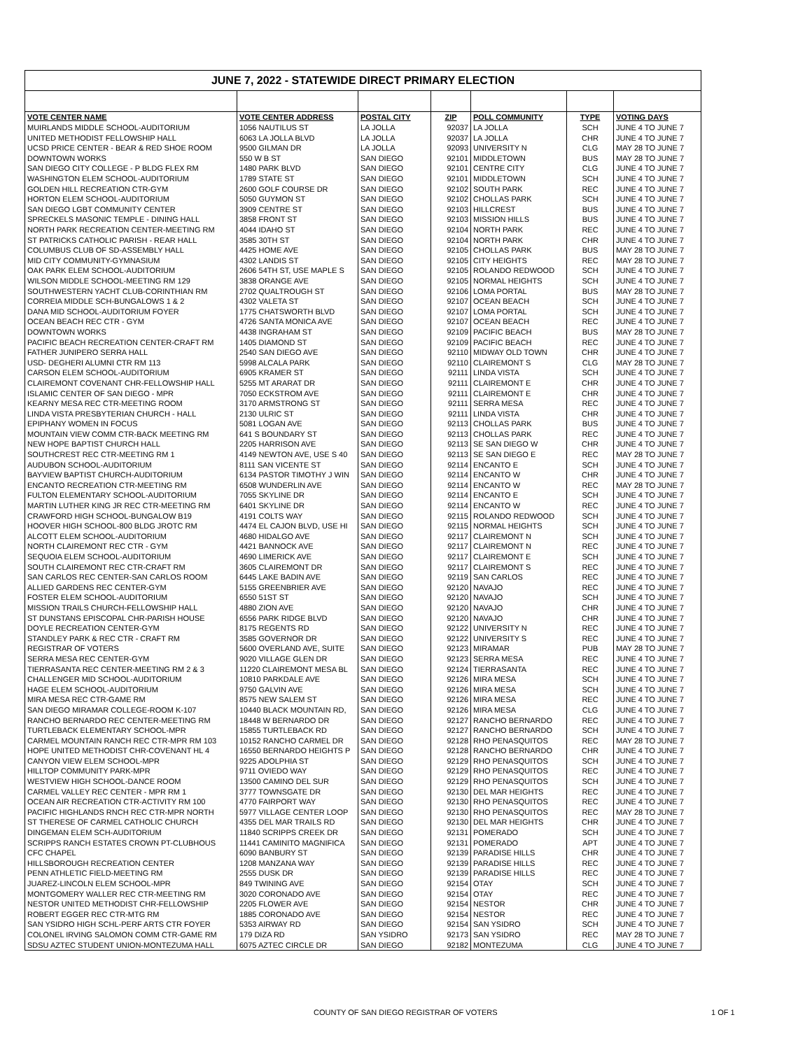| JUNE 7, 2022 - STATEWIDE DIRECT PRIMARY ELECTION | | | | | | |
| --- | --- | --- | --- | --- | --- | --- |
| VOTE CENTER NAME | VOTE CENTER ADDRESS | POSTAL CITY | ZIP | POLL COMMUNITY | TYPE | VOTING DAYS |
| MUIRLANDS MIDDLE SCHOOL-AUDITORIUM | 1056 NAUTILUS ST | LA JOLLA | 92037 | LA JOLLA | SCH | JUNE 4 TO JUNE 7 |
| UNITED METHODIST FELLOWSHIP HALL | 6063 LA JOLLA BLVD | LA JOLLA | 92037 | LA JOLLA | CHR | JUNE 4 TO JUNE 7 |
| UCSD PRICE CENTER - BEAR & RED SHOE ROOM | 9500 GILMAN DR | LA JOLLA | 92093 | UNIVERSITY N | CLG | MAY 28 TO JUNE 7 |
| DOWNTOWN WORKS | 550 W B ST | SAN DIEGO | 92101 | MIDDLETOWN | BUS | MAY 28 TO JUNE 7 |
| SAN DIEGO CITY COLLEGE - P BLDG FLEX RM | 1480 PARK BLVD | SAN DIEGO | 92101 | CENTRE CITY | CLG | JUNE 4 TO JUNE 7 |
| WASHINGTON ELEM SCHOOL-AUDITORIUM | 1789 STATE ST | SAN DIEGO | 92101 | MIDDLETOWN | SCH | JUNE 4 TO JUNE 7 |
| GOLDEN HILL RECREATION CTR-GYM | 2600 GOLF COURSE DR | SAN DIEGO | 92102 | SOUTH PARK | REC | JUNE 4 TO JUNE 7 |
| HORTON ELEM SCHOOL-AUDITORIUM | 5050 GUYMON ST | SAN DIEGO | 92102 | CHOLLAS PARK | SCH | JUNE 4 TO JUNE 7 |
| SAN DIEGO LGBT COMMUNITY CENTER | 3909 CENTRE ST | SAN DIEGO | 92103 | HILLCREST | BUS | JUNE 4 TO JUNE 7 |
| SPRECKELS MASONIC TEMPLE - DINING HALL | 3858 FRONT ST | SAN DIEGO | 92103 | MISSION HILLS | BUS | JUNE 4 TO JUNE 7 |
| NORTH PARK RECREATION CENTER-MEETING RM | 4044 IDAHO ST | SAN DIEGO | 92104 | NORTH PARK | REC | JUNE 4 TO JUNE 7 |
| ST PATRICKS CATHOLIC PARISH - REAR HALL | 3585 30TH ST | SAN DIEGO | 92104 | NORTH PARK | CHR | JUNE 4 TO JUNE 7 |
| COLUMBUS CLUB OF SD-ASSEMBLY HALL | 4425 HOME AVE | SAN DIEGO | 92105 | CHOLLAS PARK | BUS | MAY 28 TO JUNE 7 |
| MID CITY COMMUNITY-GYMNASIUM | 4302 LANDIS ST | SAN DIEGO | 92105 | CITY HEIGHTS | REC | MAY 28 TO JUNE 7 |
| OAK PARK ELEM SCHOOL-AUDITORIUM | 2606 54TH ST, USE MAPLE S | SAN DIEGO | 92105 | ROLANDO REDWOOD | SCH | JUNE 4 TO JUNE 7 |
| WILSON MIDDLE SCHOOL-MEETING RM 129 | 3838 ORANGE AVE | SAN DIEGO | 92105 | NORMAL HEIGHTS | SCH | JUNE 4 TO JUNE 7 |
| SOUTHWESTERN YACHT CLUB-CORINTHIAN RM | 2702 QUALTROUGH ST | SAN DIEGO | 92106 | LOMA PORTAL | BUS | MAY 28 TO JUNE 7 |
| CORREIA MIDDLE SCH-BUNGALOWS 1 & 2 | 4302 VALETA ST | SAN DIEGO | 92107 | OCEAN BEACH | SCH | JUNE 4 TO JUNE 7 |
| DANA MID SCHOOL-AUDITORIUM FOYER | 1775 CHATSWORTH BLVD | SAN DIEGO | 92107 | LOMA PORTAL | SCH | JUNE 4 TO JUNE 7 |
| OCEAN BEACH REC CTR - GYM | 4726 SANTA MONICA AVE | SAN DIEGO | 92107 | OCEAN BEACH | REC | JUNE 4 TO JUNE 7 |
| DOWNTOWN WORKS | 4438 INGRAHAM ST | SAN DIEGO | 92109 | PACIFIC BEACH | BUS | MAY 28 TO JUNE 7 |
| PACIFIC BEACH RECREATION CENTER-CRAFT RM | 1405 DIAMOND ST | SAN DIEGO | 92109 | PACIFIC BEACH | REC | JUNE 4 TO JUNE 7 |
| FATHER JUNIPERO SERRA HALL | 2540 SAN DIEGO AVE | SAN DIEGO | 92110 | MIDWAY OLD TOWN | CHR | JUNE 4 TO JUNE 7 |
| USD- DEGHERI ALUMNI CTR RM 113 | 5998 ALCALA PARK | SAN DIEGO | 92110 | CLAIREMONT S | CLG | MAY 28 TO JUNE 7 |
| CARSON ELEM SCHOOL-AUDITORIUM | 6905 KRAMER ST | SAN DIEGO | 92111 | LINDA VISTA | SCH | JUNE 4 TO JUNE 7 |
| CLAIREMONT COVENANT CHR-FELLOWSHIP HALL | 5255 MT ARARAT DR | SAN DIEGO | 92111 | CLAIREMONT E | CHR | JUNE 4 TO JUNE 7 |
| ISLAMIC CENTER OF SAN DIEGO - MPR | 7050 ECKSTROM AVE | SAN DIEGO | 92111 | CLAIREMONT E | CHR | JUNE 4 TO JUNE 7 |
| KEARNY MESA REC CTR-MEETING ROOM | 3170 ARMSTRONG ST | SAN DIEGO | 92111 | SERRA MESA | REC | JUNE 4 TO JUNE 7 |
| LINDA VISTA PRESBYTERIAN CHURCH - HALL | 2130 ULRIC ST | SAN DIEGO | 92111 | LINDA VISTA | CHR | JUNE 4 TO JUNE 7 |
| EPIPHANY WOMEN IN FOCUS | 5081 LOGAN AVE | SAN DIEGO | 92113 | CHOLLAS PARK | BUS | JUNE 4 TO JUNE 7 |
| MOUNTAIN VIEW COMM CTR-BACK MEETING RM | 641 S BOUNDARY ST | SAN DIEGO | 92113 | CHOLLAS PARK | REC | JUNE 4 TO JUNE 7 |
| NEW HOPE BAPTIST CHURCH HALL | 2205 HARRISON AVE | SAN DIEGO | 92113 | SE SAN DIEGO W | CHR | JUNE 4 TO JUNE 7 |
| SOUTHCREST REC CTR-MEETING RM 1 | 4149 NEWTON AVE, USE S 40 | SAN DIEGO | 92113 | SE SAN DIEGO E | REC | MAY 28 TO JUNE 7 |
| AUDUBON SCHOOL-AUDITORIUM | 8111 SAN VICENTE ST | SAN DIEGO | 92114 | ENCANTO E | SCH | JUNE 4 TO JUNE 7 |
| BAYVIEW BAPTIST CHURCH-AUDITORIUM | 6134 PASTOR TIMOTHY J WIN | SAN DIEGO | 92114 | ENCANTO W | CHR | JUNE 4 TO JUNE 7 |
| ENCANTO RECREATION CTR-MEETING RM | 6508 WUNDERLIN AVE | SAN DIEGO | 92114 | ENCANTO W | REC | MAY 28 TO JUNE 7 |
| FULTON ELEMENTARY SCHOOL-AUDITORIUM | 7055 SKYLINE DR | SAN DIEGO | 92114 | ENCANTO E | SCH | JUNE 4 TO JUNE 7 |
| MARTIN LUTHER KING JR REC CTR-MEETING RM | 6401 SKYLINE DR | SAN DIEGO | 92114 | ENCANTO W | REC | JUNE 4 TO JUNE 7 |
| CRAWFORD HIGH SCHOOL-BUNGALOW B19 | 4191 COLTS WAY | SAN DIEGO | 92115 | ROLANDO REDWOOD | SCH | JUNE 4 TO JUNE 7 |
| HOOVER HIGH SCHOOL-800 BLDG JROTC RM | 4474 EL CAJON BLVD, USE HI | SAN DIEGO | 92115 | NORMAL HEIGHTS | SCH | JUNE 4 TO JUNE 7 |
| ALCOTT ELEM SCHOOL-AUDITORIUM | 4680 HIDALGO AVE | SAN DIEGO | 92117 | CLAIREMONT N | SCH | JUNE 4 TO JUNE 7 |
| NORTH CLAIREMONT REC CTR - GYM | 4421 BANNOCK AVE | SAN DIEGO | 92117 | CLAIREMONT N | REC | JUNE 4 TO JUNE 7 |
| SEQUOIA ELEM SCHOOL-AUDITORIUM | 4690 LIMERICK AVE | SAN DIEGO | 92117 | CLAIREMONT E | SCH | JUNE 4 TO JUNE 7 |
| SOUTH CLAIREMONT REC CTR-CRAFT RM | 3605 CLAIREMONT DR | SAN DIEGO | 92117 | CLAIREMONT S | REC | JUNE 4 TO JUNE 7 |
| SAN CARLOS REC CENTER-SAN CARLOS ROOM | 6445 LAKE BADIN AVE | SAN DIEGO | 92119 | SAN CARLOS | REC | JUNE 4 TO JUNE 7 |
| ALLIED GARDENS REC CENTER-GYM | 5155 GREENBRIER AVE | SAN DIEGO | 92120 | NAVAJO | REC | JUNE 4 TO JUNE 7 |
| FOSTER ELEM SCHOOL-AUDITORIUM | 6550 51ST ST | SAN DIEGO | 92120 | NAVAJO | SCH | JUNE 4 TO JUNE 7 |
| MISSION TRAILS CHURCH-FELLOWSHIP HALL | 4880 ZION AVE | SAN DIEGO | 92120 | NAVAJO | CHR | JUNE 4 TO JUNE 7 |
| ST DUNSTANS EPISCOPAL CHR-PARISH HOUSE | 6556 PARK RIDGE BLVD | SAN DIEGO | 92120 | NAVAJO | CHR | JUNE 4 TO JUNE 7 |
| DOYLE RECREATION CENTER-GYM | 8175 REGENTS RD | SAN DIEGO | 92122 | UNIVERSITY N | REC | JUNE 4 TO JUNE 7 |
| STANDLEY PARK & REC CTR - CRAFT RM | 3585 GOVERNOR DR | SAN DIEGO | 92122 | UNIVERSITY S | REC | JUNE 4 TO JUNE 7 |
| REGISTRAR OF VOTERS | 5600 OVERLAND AVE, SUITE | SAN DIEGO | 92123 | MIRAMAR | PUB | MAY 28 TO JUNE 7 |
| SERRA MESA REC CENTER-GYM | 9020 VILLAGE GLEN DR | SAN DIEGO | 92123 | SERRA MESA | REC | JUNE 4 TO JUNE 7 |
| TIERRASANTA REC CENTER-MEETING RM 2 & 3 | 11220 CLAIREMONT MESA BL | SAN DIEGO | 92124 | TIERRASANTA | REC | JUNE 4 TO JUNE 7 |
| CHALLENGER MID SCHOOL-AUDITORIUM | 10810 PARKDALE AVE | SAN DIEGO | 92126 | MIRA MESA | SCH | JUNE 4 TO JUNE 7 |
| HAGE ELEM SCHOOL-AUDITORIUM | 9750 GALVIN AVE | SAN DIEGO | 92126 | MIRA MESA | SCH | JUNE 4 TO JUNE 7 |
| MIRA MESA REC CTR-GAME RM | 8575 NEW SALEM ST | SAN DIEGO | 92126 | MIRA MESA | REC | JUNE 4 TO JUNE 7 |
| SAN DIEGO MIRAMAR COLLEGE-ROOM K-107 | 10440 BLACK MOUNTAIN RD, | SAN DIEGO | 92126 | MIRA MESA | CLG | JUNE 4 TO JUNE 7 |
| RANCHO BERNARDO REC CENTER-MEETING RM | 18448 W BERNARDO DR | SAN DIEGO | 92127 | RANCHO BERNARDO | REC | JUNE 4 TO JUNE 7 |
| TURTLEBACK ELEMENTARY SCHOOL-MPR | 15855 TURTLEBACK RD | SAN DIEGO | 92127 | RANCHO BERNARDO | SCH | JUNE 4 TO JUNE 7 |
| CARMEL MOUNTAIN RANCH REC CTR-MPR RM 103 | 10152 RANCHO CARMEL DR | SAN DIEGO | 92128 | RHO PENASQUITOS | REC | MAY 28 TO JUNE 7 |
| HOPE UNITED METHODIST CHR-COVENANT HL 4 | 16550 BERNARDO HEIGHTS P | SAN DIEGO | 92128 | RANCHO BERNARDO | CHR | JUNE 4 TO JUNE 7 |
| CANYON VIEW ELEM SCHOOL-MPR | 9225 ADOLPHIA ST | SAN DIEGO | 92129 | RHO PENASQUITOS | SCH | JUNE 4 TO JUNE 7 |
| HILLTOP COMMUNITY PARK-MPR | 9711 OVIEDO WAY | SAN DIEGO | 92129 | RHO PENASQUITOS | REC | JUNE 4 TO JUNE 7 |
| WESTVIEW HIGH SCHOOL-DANCE ROOM | 13500 CAMINO DEL SUR | SAN DIEGO | 92129 | RHO PENASQUITOS | SCH | JUNE 4 TO JUNE 7 |
| CARMEL VALLEY REC CENTER - MPR RM 1 | 3777 TOWNSGATE DR | SAN DIEGO | 92130 | DEL MAR HEIGHTS | REC | JUNE 4 TO JUNE 7 |
| OCEAN AIR RECREATION CTR-ACTIVITY RM 100 | 4770 FAIRPORT WAY | SAN DIEGO | 92130 | RHO PENASQUITOS | REC | JUNE 4 TO JUNE 7 |
| PACIFIC HIGHLANDS RNCH REC CTR-MPR NORTH | 5977 VILLAGE CENTER LOOP | SAN DIEGO | 92130 | RHO PENASQUITOS | REC | MAY 28 TO JUNE 7 |
| ST THERESE OF CARMEL CATHOLIC CHURCH | 4355 DEL MAR TRAILS RD | SAN DIEGO | 92130 | DEL MAR HEIGHTS | CHR | JUNE 4 TO JUNE 7 |
| DINGEMAN ELEM SCH-AUDITORIUM | 11840 SCRIPPS CREEK DR | SAN DIEGO | 92131 | POMERADO | SCH | JUNE 4 TO JUNE 7 |
| SCRIPPS RANCH ESTATES CROWN PT-CLUBHOUS | 11441 CAMINITO MAGNIFICA | SAN DIEGO | 92131 | POMERADO | APT | JUNE 4 TO JUNE 7 |
| CFC CHAPEL | 6090 BANBURY ST | SAN DIEGO | 92139 | PARADISE HILLS | CHR | JUNE 4 TO JUNE 7 |
| HILLSBOROUGH RECREATION CENTER | 1208 MANZANA WAY | SAN DIEGO | 92139 | PARADISE HILLS | REC | JUNE 4 TO JUNE 7 |
| PENN ATHLETIC FIELD-MEETING RM | 2555 DUSK DR | SAN DIEGO | 92139 | PARADISE HILLS | REC | JUNE 4 TO JUNE 7 |
| JUAREZ-LINCOLN ELEM SCHOOL-MPR | 849 TWINING AVE | SAN DIEGO | 92154 | OTAY | SCH | JUNE 4 TO JUNE 7 |
| MONTGOMERY WALLER REC CTR-MEETING RM | 3020 CORONADO AVE | SAN DIEGO | 92154 | OTAY | REC | JUNE 4 TO JUNE 7 |
| NESTOR UNITED METHODIST CHR-FELLOWSHIP | 2205 FLOWER AVE | SAN DIEGO | 92154 | NESTOR | CHR | JUNE 4 TO JUNE 7 |
| ROBERT EGGER REC CTR-MTG RM | 1885 CORONADO AVE | SAN DIEGO | 92154 | NESTOR | REC | JUNE 4 TO JUNE 7 |
| SAN YSIDRO HIGH SCHL-PERF ARTS CTR FOYER | 5353 AIRWAY RD | SAN DIEGO | 92154 | SAN YSIDRO | SCH | JUNE 4 TO JUNE 7 |
| COLONEL IRVING SALOMON COMM CTR-GAME RM | 179 DIZA RD | SAN YSIDRO | 92173 | SAN YSIDRO | REC | MAY 28 TO JUNE 7 |
| SDSU AZTEC STUDENT UNION-MONTEZUMA HALL | 6075 AZTEC CIRCLE DR | SAN DIEGO | 92182 | MONTEZUMA | CLG | JUNE 4 TO JUNE 7 |
COUNTY OF SAN DIEGO REGISTRAR OF VOTERS 1 OF 1